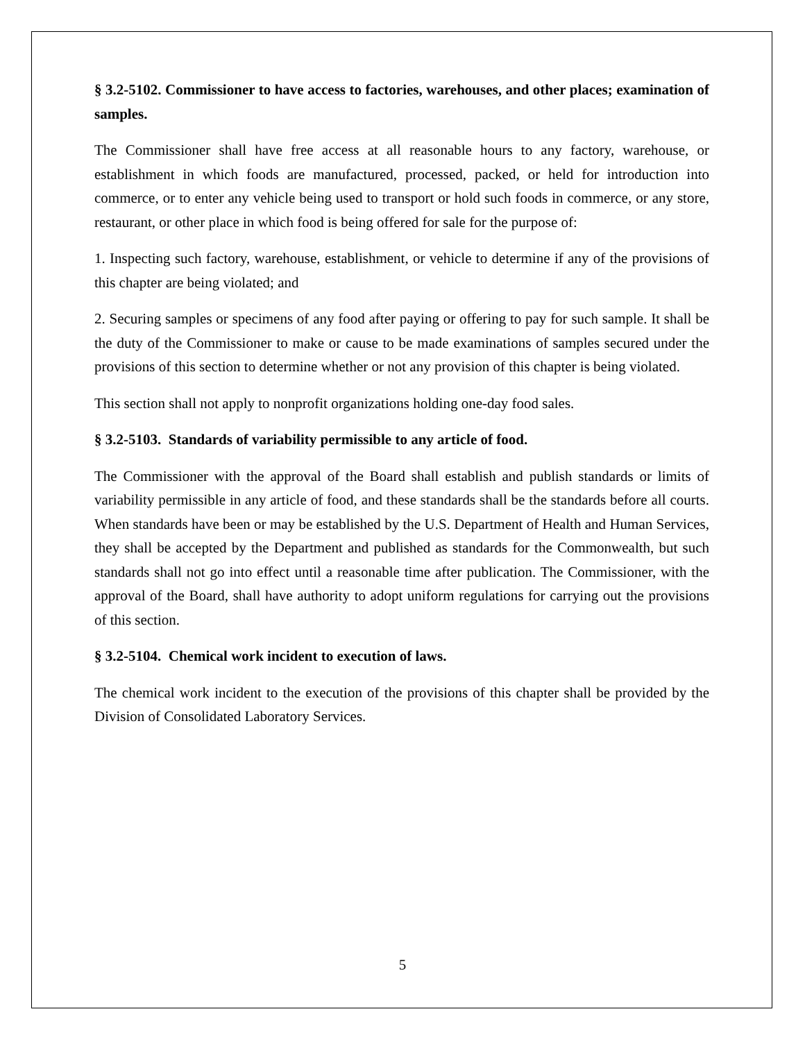§ 3.2-5102. Commissioner to have access to factories, warehouses, and other places; examination of samples.
The Commissioner shall have free access at all reasonable hours to any factory, warehouse, or establishment in which foods are manufactured, processed, packed, or held for introduction into commerce, or to enter any vehicle being used to transport or hold such foods in commerce, or any store, restaurant, or other place in which food is being offered for sale for the purpose of:
1. Inspecting such factory, warehouse, establishment, or vehicle to determine if any of the provisions of this chapter are being violated; and
2. Securing samples or specimens of any food after paying or offering to pay for such sample. It shall be the duty of the Commissioner to make or cause to be made examinations of samples secured under the provisions of this section to determine whether or not any provision of this chapter is being violated.
This section shall not apply to nonprofit organizations holding one-day food sales.
§ 3.2-5103. Standards of variability permissible to any article of food.
The Commissioner with the approval of the Board shall establish and publish standards or limits of variability permissible in any article of food, and these standards shall be the standards before all courts. When standards have been or may be established by the U.S. Department of Health and Human Services, they shall be accepted by the Department and published as standards for the Commonwealth, but such standards shall not go into effect until a reasonable time after publication. The Commissioner, with the approval of the Board, shall have authority to adopt uniform regulations for carrying out the provisions of this section.
§ 3.2-5104. Chemical work incident to execution of laws.
The chemical work incident to the execution of the provisions of this chapter shall be provided by the Division of Consolidated Laboratory Services.
5